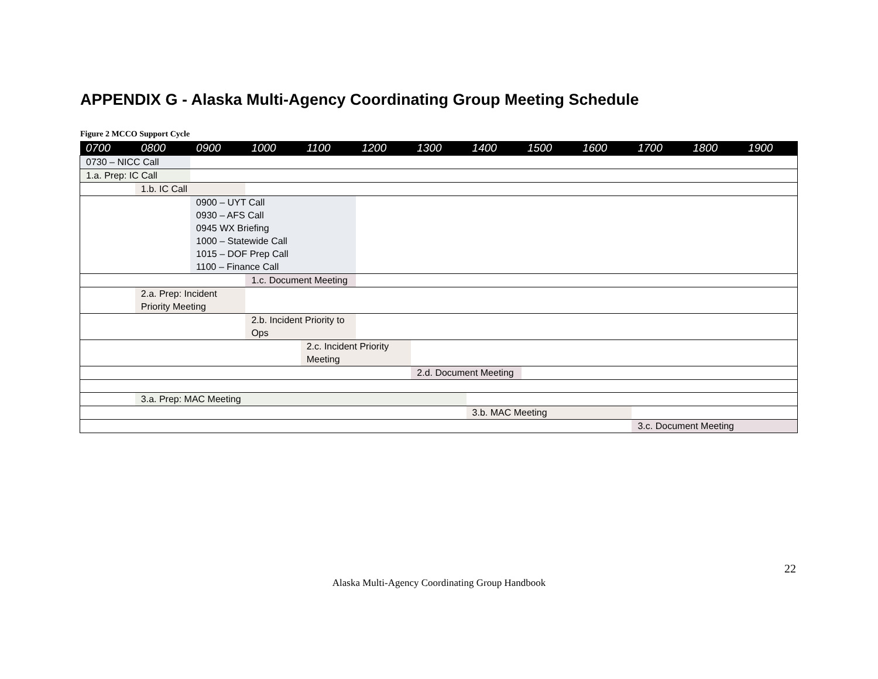APPENDIX G - Alaska Multi-Agency Coordinating Group Meeting Schedule
Figure 2 MCCO Support Cycle
| 0700 | 0800 | 0900 | 1000 | 1100 | 1200 | 1300 | 1400 | 1500 | 1600 | 1700 | 1800 | 1900 |
| --- | --- | --- | --- | --- | --- | --- | --- | --- | --- | --- | --- | --- |
| 0730 – NICC Call | | | | | | | | | | | | |
| 1.a. Prep: IC Call | | | | | | | | | | | | |
| | 1.b. IC Call | | | | | | | | | | | |
| | | 0900 – UYT Call 0930 – AFS Call 0945 WX Briefing 1000 – Statewide Call 1015 – DOF Prep Call 1100 – Finance Call | | | | | | | | | | |
| | | | 1.c. Document Meeting | | | | | | | | | |
| | 2.a. Prep: Incident Priority Meeting | | | | | | | | | | | |
| | | | 2.b. Incident Priority to Ops | | | | | | | | | |
| | | | | 2.c. Incident Priority Meeting | | | | | | | | |
| | | | | | | 2.d. Document Meeting | | | | | | |
| | 3.a. Prep: MAC Meeting | | | | | | | | | | | |
| | | | | | | | 3.b. MAC Meeting | | | | | |
| | | | | | | | | | | 3.c. Document Meeting | | |
22
Alaska Multi-Agency Coordinating Group Handbook